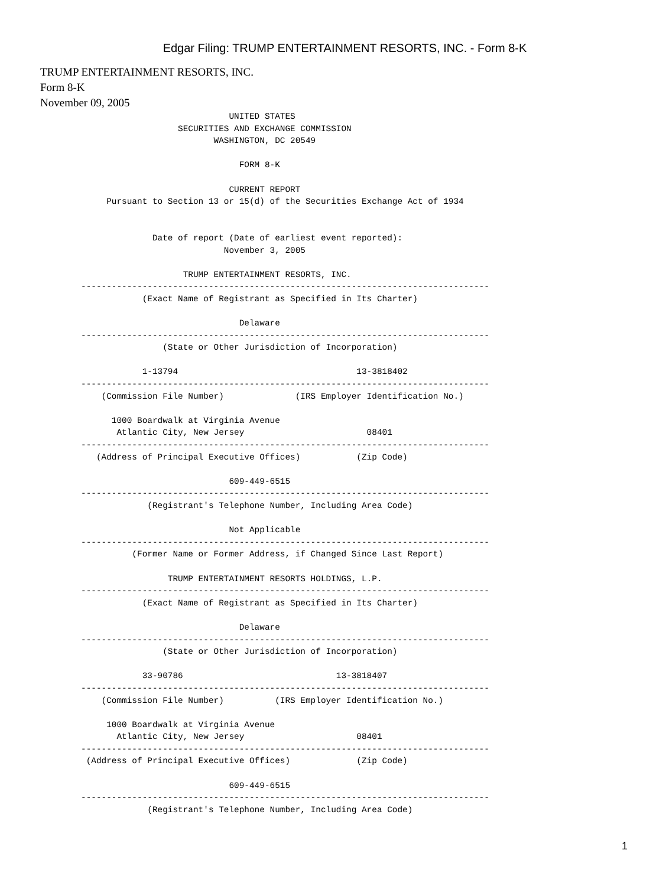Edgar Filing: TRUMP ENTERTAINMENT RESORTS, INC. - Form 8-K
TRUMP ENTERTAINMENT RESORTS, INC.
Form 8-K
November 09, 2005
                             UNITED STATES
                   SECURITIES AND EXCHANGE COMMISSION
                          WASHINGTON, DC 20549

                               FORM 8-K

                             CURRENT REPORT
     Pursuant to Section 13 or 15(d) of the Securities Exchange Act of 1934


              Date of report (Date of earliest event reported):
                            November 3, 2005

                    TRUMP ENTERTAINMENT RESORTS, INC.
--------------------------------------------------------------------------------
            (Exact Name of Registrant as Specified in Its Charter)

                               Delaware
--------------------------------------------------------------------------------
                (State or Other Jurisdiction of Incorporation)

            1-13794                                   13-3818402
--------------------------------------------------------------------------------
    (Commission File Number)              (IRS Employer Identification No.)

      1000 Boardwalk at Virginia Avenue
       Atlantic City, New Jersey                        08401
--------------------------------------------------------------------------------
   (Address of Principal Executive Offices)           (Zip Code)

                             609-449-6515
--------------------------------------------------------------------------------
             (Registrant's Telephone Number, Including Area Code)

                             Not Applicable
--------------------------------------------------------------------------------
          (Former Name or Former Address, if Changed Since Last Report)

                 TRUMP ENTERTAINMENT RESORTS HOLDINGS, L.P.
--------------------------------------------------------------------------------
            (Exact Name of Registrant as Specified in Its Charter)

                               Delaware
--------------------------------------------------------------------------------
                (State or Other Jurisdiction of Incorporation)

            33-90786                              13-3818407
--------------------------------------------------------------------------------
    (Commission File Number)          (IRS Employer Identification No.)

     1000 Boardwalk at Virginia Avenue
       Atlantic City, New Jersey                      08401
--------------------------------------------------------------------------------
 (Address of Principal Executive Offices)             (Zip Code)

                             609-449-6515
--------------------------------------------------------------------------------
             (Registrant's Telephone Number, Including Area Code)
1